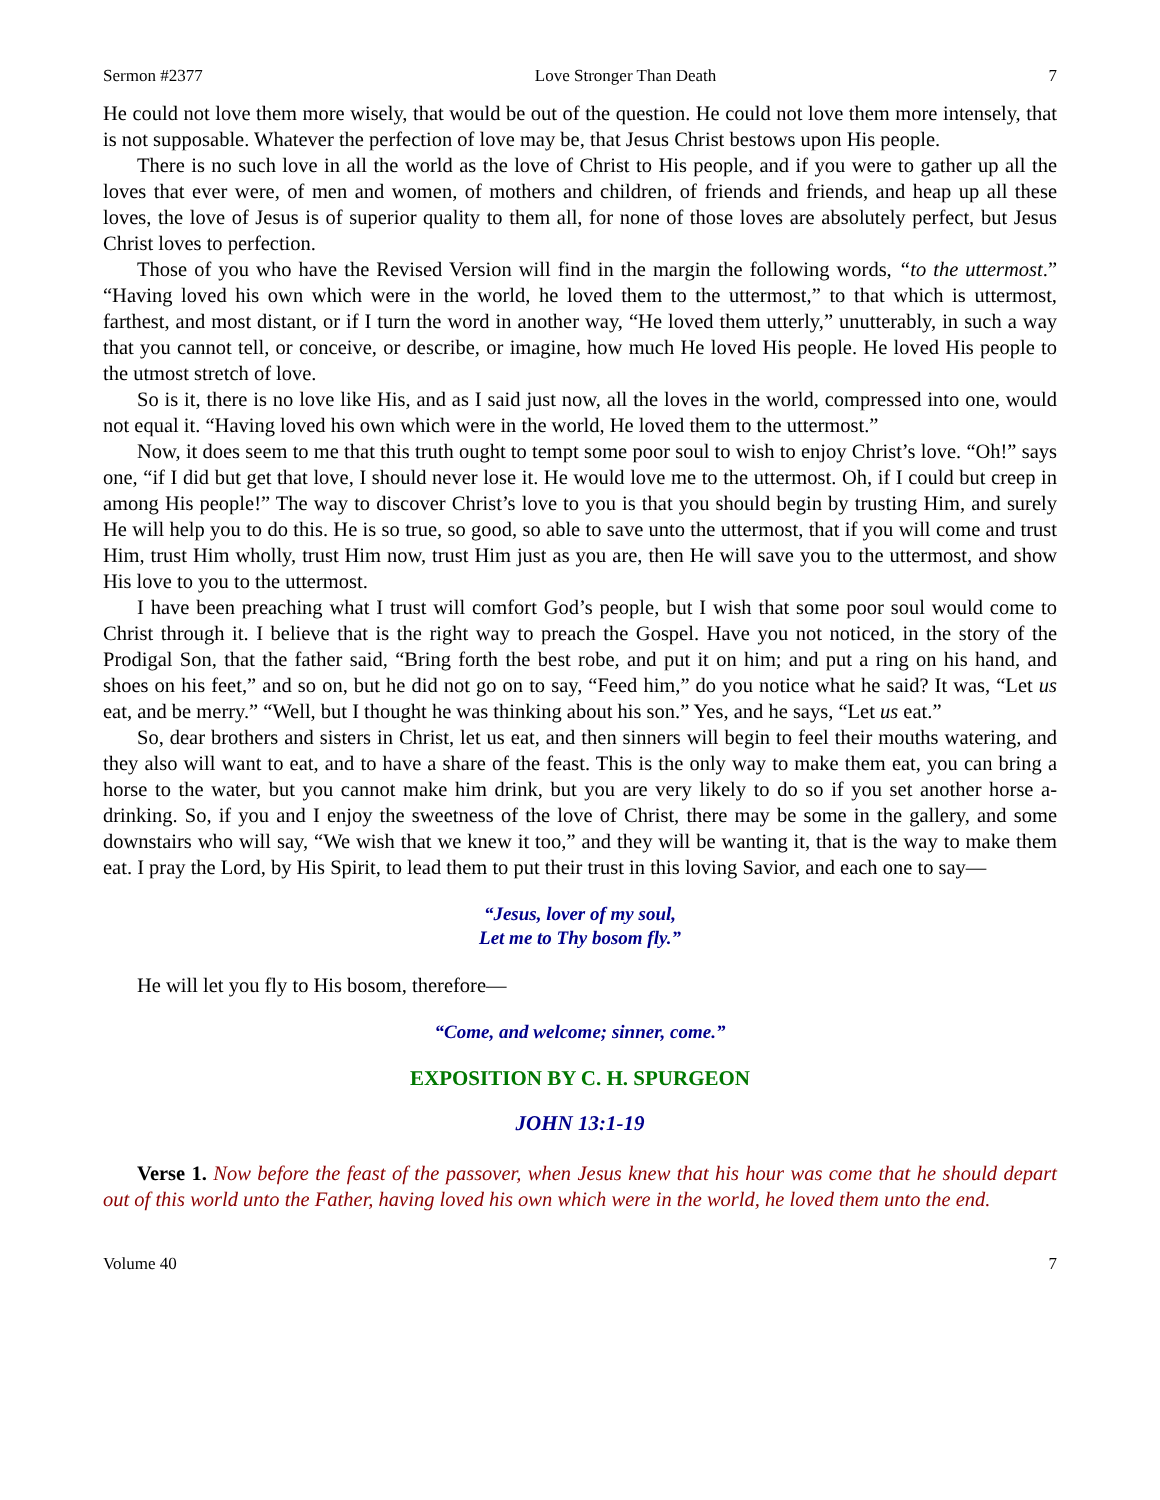Sermon #2377 Love Stronger Than Death 7
He could not love them more wisely, that would be out of the question. He could not love them more intensely, that is not supposable. Whatever the perfection of love may be, that Jesus Christ bestows upon His people.
There is no such love in all the world as the love of Christ to His people, and if you were to gather up all the loves that ever were, of men and women, of mothers and children, of friends and friends, and heap up all these loves, the love of Jesus is of superior quality to them all, for none of those loves are absolutely perfect, but Jesus Christ loves to perfection.
Those of you who have the Revised Version will find in the margin the following words, “to the uttermost.” “Having loved his own which were in the world, he loved them to the uttermost,” to that which is uttermost, farthest, and most distant, or if I turn the word in another way, “He loved them utterly,” unutterably, in such a way that you cannot tell, or conceive, or describe, or imagine, how much He loved His people. He loved His people to the utmost stretch of love.
So is it, there is no love like His, and as I said just now, all the loves in the world, compressed into one, would not equal it. “Having loved his own which were in the world, He loved them to the uttermost.”
Now, it does seem to me that this truth ought to tempt some poor soul to wish to enjoy Christ’s love. “Oh!” says one, “if I did but get that love, I should never lose it. He would love me to the uttermost. Oh, if I could but creep in among His people!” The way to discover Christ’s love to you is that you should begin by trusting Him, and surely He will help you to do this. He is so true, so good, so able to save unto the uttermost, that if you will come and trust Him, trust Him wholly, trust Him now, trust Him just as you are, then He will save you to the uttermost, and show His love to you to the uttermost.
I have been preaching what I trust will comfort God’s people, but I wish that some poor soul would come to Christ through it. I believe that is the right way to preach the Gospel. Have you not noticed, in the story of the Prodigal Son, that the father said, “Bring forth the best robe, and put it on him; and put a ring on his hand, and shoes on his feet,” and so on, but he did not go on to say, “Feed him,” do you notice what he said? It was, “Let us eat, and be merry.” “Well, but I thought he was thinking about his son.” Yes, and he says, “Let us eat.”
So, dear brothers and sisters in Christ, let us eat, and then sinners will begin to feel their mouths watering, and they also will want to eat, and to have a share of the feast. This is the only way to make them eat, you can bring a horse to the water, but you cannot make him drink, but you are very likely to do so if you set another horse a-drinking. So, if you and I enjoy the sweetness of the love of Christ, there may be some in the gallery, and some downstairs who will say, “We wish that we knew it too,” and they will be wanting it, that is the way to make them eat. I pray the Lord, by His Spirit, to lead them to put their trust in this loving Savior, and each one to say—
“Jesus, lover of my soul,
Let me to Thy bosom fly.”
He will let you fly to His bosom, therefore—
“Come, and welcome; sinner, come.”
EXPOSITION BY C. H. SPURGEON
JOHN 13:1-19
Verse 1. Now before the feast of the passover, when Jesus knew that his hour was come that he should depart out of this world unto the Father, having loved his own which were in the world, he loved them unto the end.
Volume 40 7